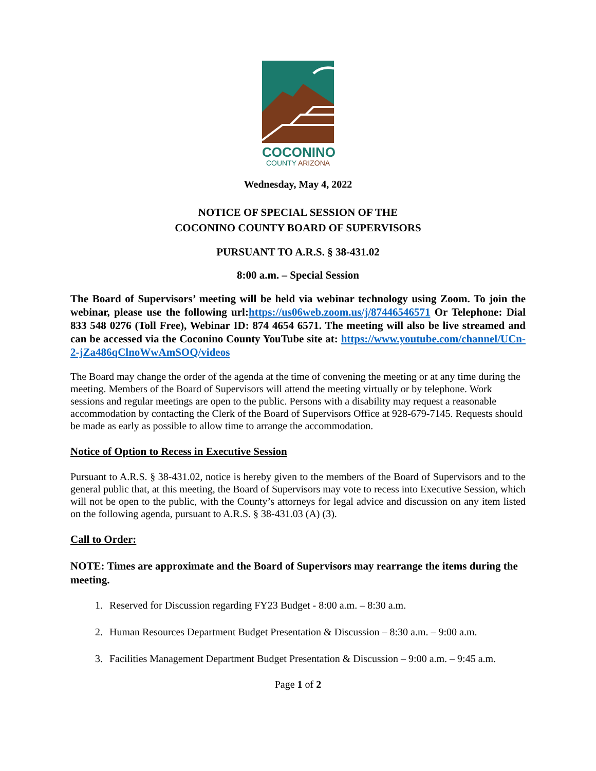COCONINO
COUNTY ARIZONA
Wednesday, May 4, 2022
NOTICE OF SPECIAL SESSION OF THE
COCONINO COUNTY BOARD OF SUPERVISORS
PURSUANT TO A.R.S. § 38-431.02
8:00 a.m. – Special Session
The Board of Supervisors’ meeting will be held via webinar technology using Zoom. To join the webinar, please use the following url:https://us06web.zoom.us/j/87446546571 Or Telephone: Dial 833 548 0276 (Toll Free), Webinar ID: 874 4654 6571. The meeting will also be live streamed and can be accessed via the Coconino County YouTube site at: https://www.youtube.com/channel/UCn-2-jZa486qClnoWwAmSOQ/videos
The Board may change the order of the agenda at the time of convening the meeting or at any time during the meeting. Members of the Board of Supervisors will attend the meeting virtually or by telephone. Work sessions and regular meetings are open to the public. Persons with a disability may request a reasonable accommodation by contacting the Clerk of the Board of Supervisors Office at 928-679-7145. Requests should be made as early as possible to allow time to arrange the accommodation.
Notice of Option to Recess in Executive Session
Pursuant to A.R.S. § 38-431.02, notice is hereby given to the members of the Board of Supervisors and to the general public that, at this meeting, the Board of Supervisors may vote to recess into Executive Session, which will not be open to the public, with the County’s attorneys for legal advice and discussion on any item listed on the following agenda, pursuant to A.R.S. § 38-431.03 (A) (3).
Call to Order:
NOTE: Times are approximate and the Board of Supervisors may rearrange the items during the meeting.
1. Reserved for Discussion regarding FY23 Budget - 8:00 a.m. – 8:30 a.m.
2. Human Resources Department Budget Presentation & Discussion – 8:30 a.m. – 9:00 a.m.
3. Facilities Management Department Budget Presentation & Discussion – 9:00 a.m. – 9:45 a.m.
Page 1 of 2